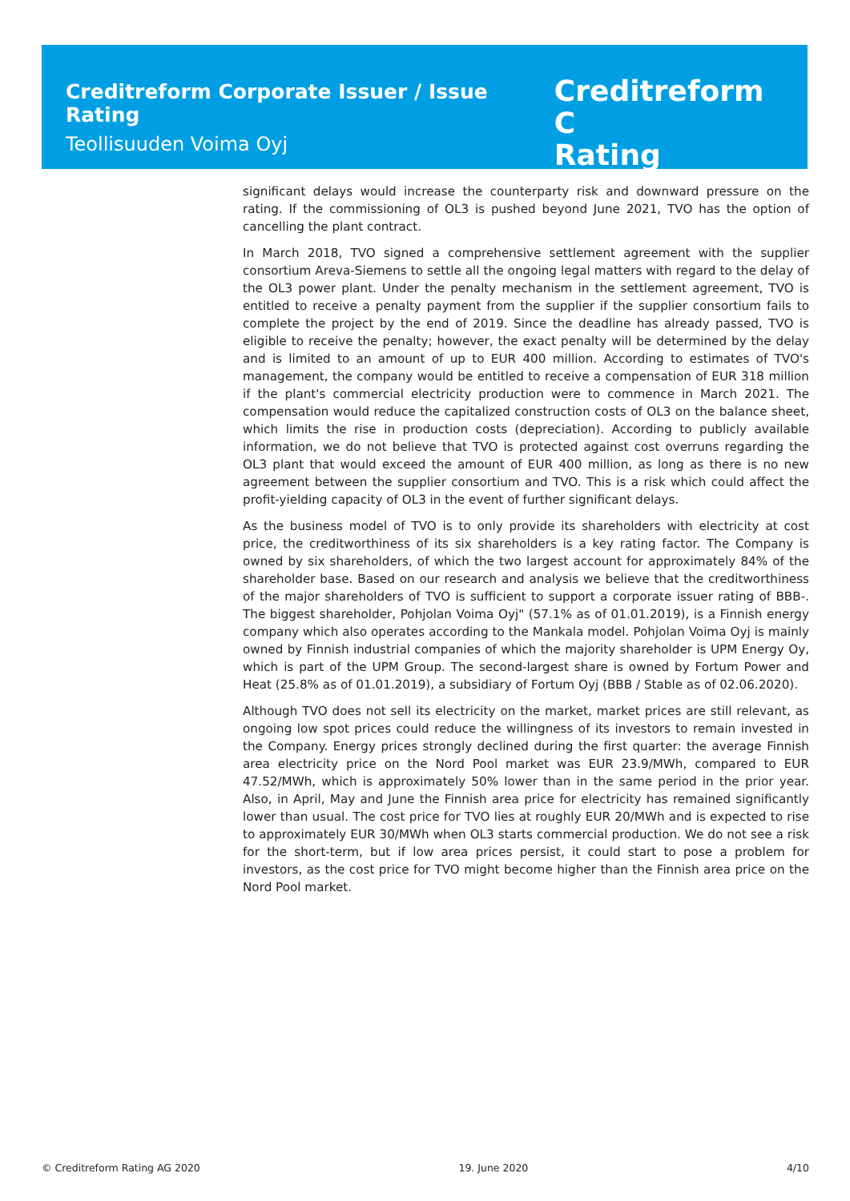Creditreform Corporate Issuer / Issue Rating
Teollisuuden Voima Oyj
Creditreform C
Rating
significant delays would increase the counterparty risk and downward pressure on the rating. If the commissioning of OL3 is pushed beyond June 2021, TVO has the option of cancelling the plant contract.
In March 2018, TVO signed a comprehensive settlement agreement with the supplier consortium Areva-Siemens to settle all the ongoing legal matters with regard to the delay of the OL3 power plant. Under the penalty mechanism in the settlement agreement, TVO is entitled to receive a penalty payment from the supplier if the supplier consortium fails to complete the project by the end of 2019. Since the deadline has already passed, TVO is eligible to receive the penalty; however, the exact penalty will be determined by the delay and is limited to an amount of up to EUR 400 million. According to estimates of TVO's management, the company would be entitled to receive a compensation of EUR 318 million if the plant's commercial electricity production were to commence in March 2021. The compensation would reduce the capitalized construction costs of OL3 on the balance sheet, which limits the rise in production costs (depreciation). According to publicly available information, we do not believe that TVO is protected against cost overruns regarding the OL3 plant that would exceed the amount of EUR 400 million, as long as there is no new agreement between the supplier consortium and TVO. This is a risk which could affect the profit-yielding capacity of OL3 in the event of further significant delays.
As the business model of TVO is to only provide its shareholders with electricity at cost price, the creditworthiness of its six shareholders is a key rating factor. The Company is owned by six shareholders, of which the two largest account for approximately 84% of the shareholder base. Based on our research and analysis we believe that the creditworthiness of the major shareholders of TVO is sufficient to support a corporate issuer rating of BBB-. The biggest shareholder, Pohjolan Voima Oyj" (57.1% as of 01.01.2019), is a Finnish energy company which also operates according to the Mankala model. Pohjolan Voima Oyj is mainly owned by Finnish industrial companies of which the majority shareholder is UPM Energy Oy, which is part of the UPM Group. The second-largest share is owned by Fortum Power and Heat (25.8% as of 01.01.2019), a subsidiary of Fortum Oyj (BBB / Stable as of 02.06.2020).
Although TVO does not sell its electricity on the market, market prices are still relevant, as ongoing low spot prices could reduce the willingness of its investors to remain invested in the Company. Energy prices strongly declined during the first quarter: the average Finnish area electricity price on the Nord Pool market was EUR 23.9/MWh, compared to EUR 47.52/MWh, which is approximately 50% lower than in the same period in the prior year. Also, in April, May and June the Finnish area price for electricity has remained significantly lower than usual. The cost price for TVO lies at roughly EUR 20/MWh and is expected to rise to approximately EUR 30/MWh when OL3 starts commercial production. We do not see a risk for the short-term, but if low area prices persist, it could start to pose a problem for investors, as the cost price for TVO might become higher than the Finnish area price on the Nord Pool market.
© Creditreform Rating AG 2020 19. June 2020 4/10